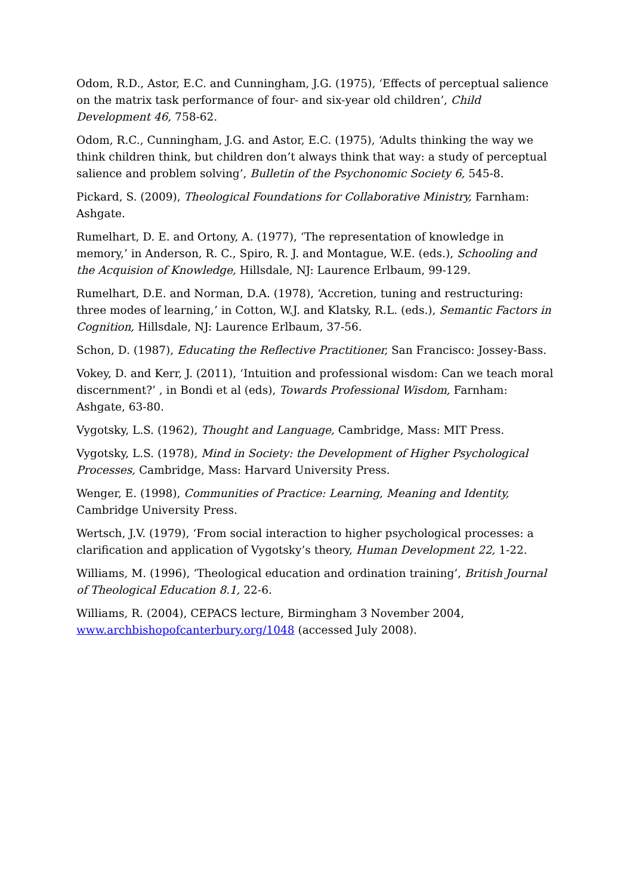Odom, R.D., Astor, E.C. and Cunningham, J.G. (1975), ‘Effects of perceptual salience on the matrix task performance of four- and six-year old children’, Child Development 46, 758-62.
Odom, R.C., Cunningham, J.G. and Astor, E.C. (1975), ‘Adults thinking the way we think children think, but children don’t always think that way: a study of perceptual salience and problem solving’, Bulletin of the Psychonomic Society 6, 545-8.
Pickard, S. (2009), Theological Foundations for Collaborative Ministry, Farnham: Ashgate.
Rumelhart, D. E. and Ortony, A. (1977), ‘The representation of knowledge in memory,’ in Anderson, R. C., Spiro, R. J. and Montague, W.E. (eds.), Schooling and the Acquision of Knowledge, Hillsdale, NJ: Laurence Erlbaum, 99-129.
Rumelhart, D.E. and Norman, D.A. (1978), ‘Accretion, tuning and restructuring: three modes of learning,’ in Cotton, W.J. and Klatsky, R.L. (eds.), Semantic Factors in Cognition, Hillsdale, NJ: Laurence Erlbaum, 37-56.
Schon, D. (1987), Educating the Reflective Practitioner, San Francisco: Jossey-Bass.
Vokey, D. and Kerr, J. (2011), ‘Intuition and professional wisdom: Can we teach moral discernment?’ , in Bondi et al (eds), Towards Professional Wisdom, Farnham: Ashgate, 63-80.
Vygotsky, L.S. (1962), Thought and Language, Cambridge, Mass: MIT Press.
Vygotsky, L.S. (1978), Mind in Society: the Development of Higher Psychological Processes, Cambridge, Mass: Harvard University Press.
Wenger, E. (1998), Communities of Practice: Learning, Meaning and Identity, Cambridge University Press.
Wertsch, J.V. (1979), ‘From social interaction to higher psychological processes: a clarification and application of Vygotsky’s theory, Human Development 22, 1-22.
Williams, M. (1996), ‘Theological education and ordination training’, British Journal of Theological Education 8.1, 22-6.
Williams, R. (2004), CEPACS lecture, Birmingham 3 November 2004, www.archbishopofcanterbury.org/1048 (accessed July 2008).